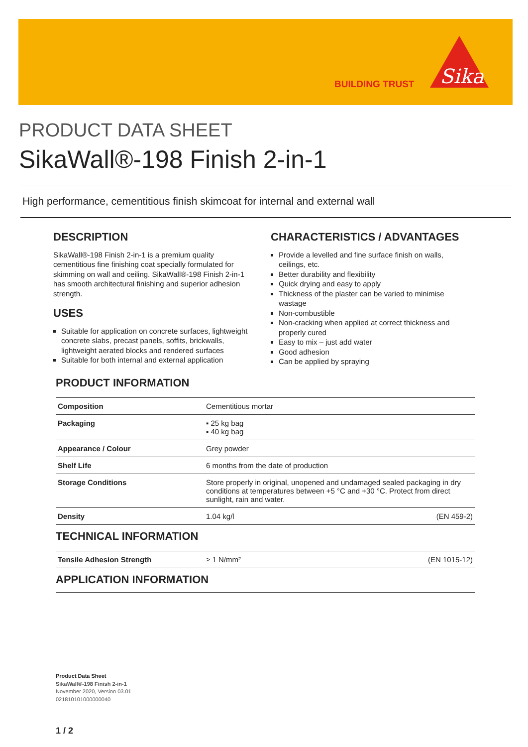BUILDING TRUST
Sika
PRODUCT DATA SHEET
SikaWall®-198 Finish 2-in-1
High performance, cementitious finish skimcoat for internal and external wall
DESCRIPTION
SikaWall®-198 Finish 2-in-1 is a premium quality cementitious fine finishing coat specially formulated for skimming on wall and ceiling. SikaWall®-198 Finish 2-in-1 has smooth architectural finishing and superior adhesion strength.
USES
Suitable for application on concrete surfaces, lightweight concrete slabs, precast panels, soffits, brickwalls, lightweight aerated blocks and rendered surfaces
Suitable for both internal and external application
CHARACTERISTICS / ADVANTAGES
Provide a levelled and fine surface finish on walls, ceilings, etc.
Better durability and flexibility
Quick drying and easy to apply
Thickness of the plaster can be varied to minimise wastage
Non-combustible
Non-cracking when applied at correct thickness and properly cured
Easy to mix – just add water
Good adhesion
Can be applied by spraying
PRODUCT INFORMATION
| Composition | Cementitious mortar | |
| Packaging | ▪ 25 kg bag ▪ 40 kg bag | |
| Appearance / Colour | Grey powder | |
| Shelf Life | 6 months from the date of production | |
| Storage Conditions | Store properly in original, unopened and undamaged sealed packaging in dry conditions at temperatures between +5 °C and +30 °C. Protect from direct sunlight, rain and water. | |
| Density | 1.04 kg/l | (EN 459-2) |
TECHNICAL INFORMATION
| Tensile Adhesion Strength | ≥ 1 N/mm² | (EN 1015-12) |
APPLICATION INFORMATION
Product Data Sheet
SikaWall®-198 Finish 2-in-1
November 2020, Version 03.01
021810101000000040
1 / 2